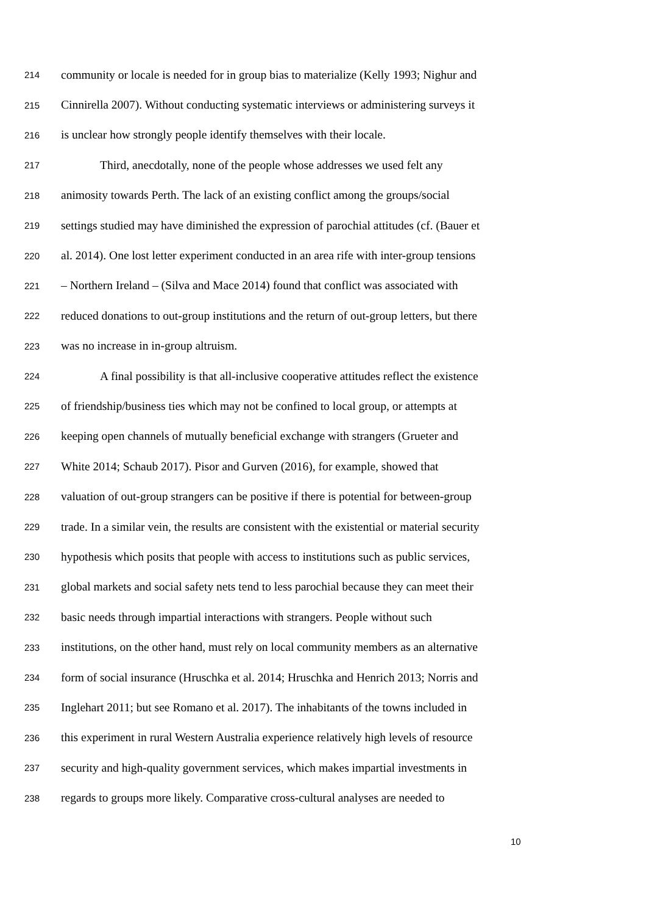214 community or locale is needed for in group bias to materialize (Kelly 1993; Nighur and
215 Cinnirella 2007). Without conducting systematic interviews or administering surveys it
216 is unclear how strongly people identify themselves with their locale.
217 Third, anecdotally, none of the people whose addresses we used felt any
218 animosity towards Perth. The lack of an existing conflict among the groups/social
219 settings studied may have diminished the expression of parochial attitudes (cf. (Bauer et
220 al. 2014). One lost letter experiment conducted in an area rife with inter-group tensions
221 – Northern Ireland – (Silva and Mace 2014) found that conflict was associated with
222 reduced donations to out-group institutions and the return of out-group letters, but there
223 was no increase in in-group altruism.
224 A final possibility is that all-inclusive cooperative attitudes reflect the existence
225 of friendship/business ties which may not be confined to local group, or attempts at
226 keeping open channels of mutually beneficial exchange with strangers (Grueter and
227 White 2014; Schaub 2017). Pisor and Gurven (2016), for example, showed that
228 valuation of out-group strangers can be positive if there is potential for between-group
229 trade. In a similar vein, the results are consistent with the existential or material security
230 hypothesis which posits that people with access to institutions such as public services,
231 global markets and social safety nets tend to less parochial because they can meet their
232 basic needs through impartial interactions with strangers. People without such
233 institutions, on the other hand, must rely on local community members as an alternative
234 form of social insurance (Hruschka et al. 2014; Hruschka and Henrich 2013; Norris and
235 Inglehart 2011; but see Romano et al. 2017). The inhabitants of the towns included in
236 this experiment in rural Western Australia experience relatively high levels of resource
237 security and high-quality government services, which makes impartial investments in
238 regards to groups more likely. Comparative cross-cultural analyses are needed to
10